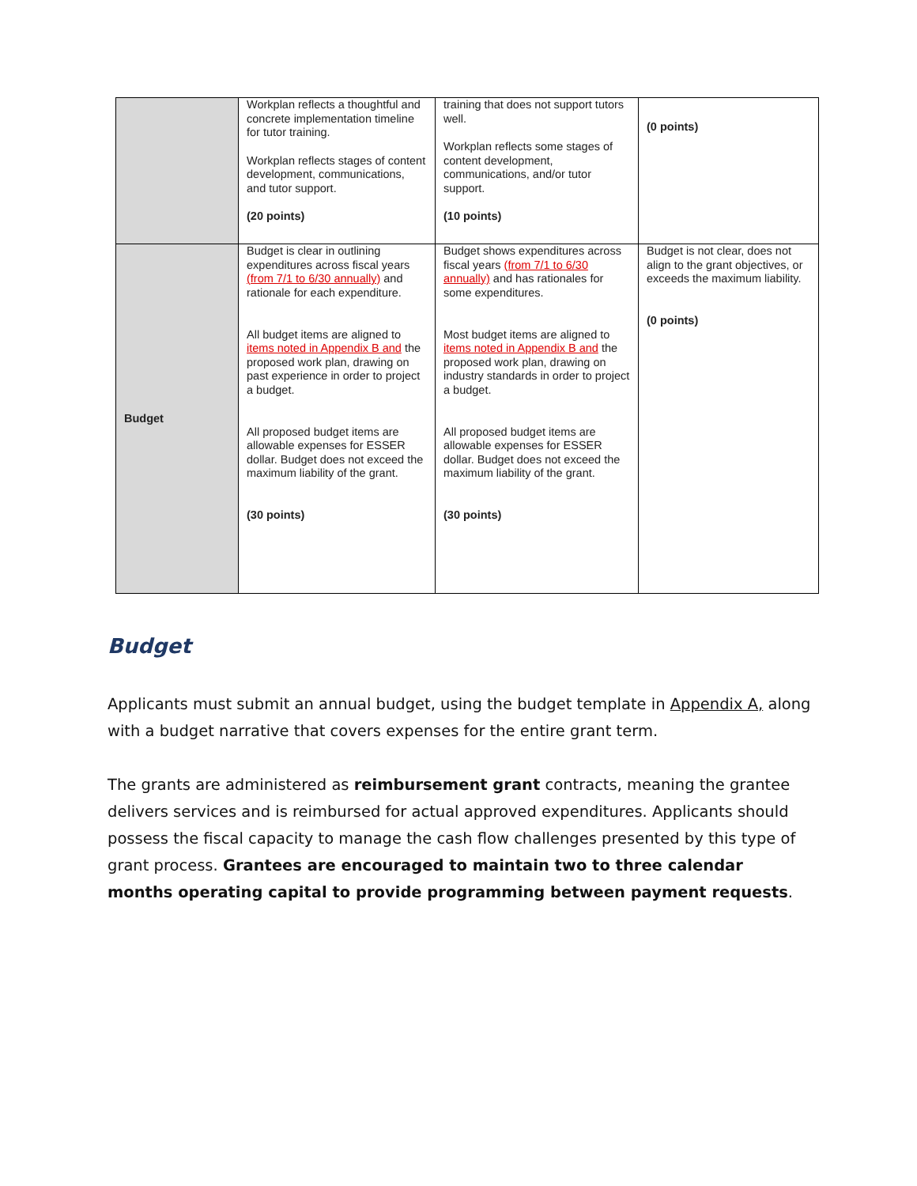| | Workplan reflects a thoughtful and concrete implementation timeline for tutor training. Workplan reflects stages of content development, communications, and tutor support. (20 points) | training that does not support tutors well. Workplan reflects some stages of content development, communications, and/or tutor support. (10 points) | (0 points) |
| Budget | Budget is clear in outlining expenditures across fiscal years (from 7/1 to 6/30 annually) and rationale for each expenditure. All budget items are aligned to items noted in Appendix B and the proposed work plan, drawing on past experience in order to project a budget. All proposed budget items are allowable expenses for ESSER dollar. Budget does not exceed the maximum liability of the grant. (30 points) | Budget shows expenditures across fiscal years (from 7/1 to 6/30 annually) and has rationales for some expenditures. Most budget items are aligned to items noted in Appendix B and the proposed work plan, drawing on industry standards in order to project a budget. All proposed budget items are allowable expenses for ESSER dollar. Budget does not exceed the maximum liability of the grant. (30 points) | Budget is not clear, does not align to the grant objectives, or exceeds the maximum liability. (0 points) |
Budget
Applicants must submit an annual budget, using the budget template in Appendix A, along with a budget narrative that covers expenses for the entire grant term.
The grants are administered as reimbursement grant contracts, meaning the grantee delivers services and is reimbursed for actual approved expenditures. Applicants should possess the fiscal capacity to manage the cash flow challenges presented by this type of grant process. Grantees are encouraged to maintain two to three calendar months operating capital to provide programming between payment requests.